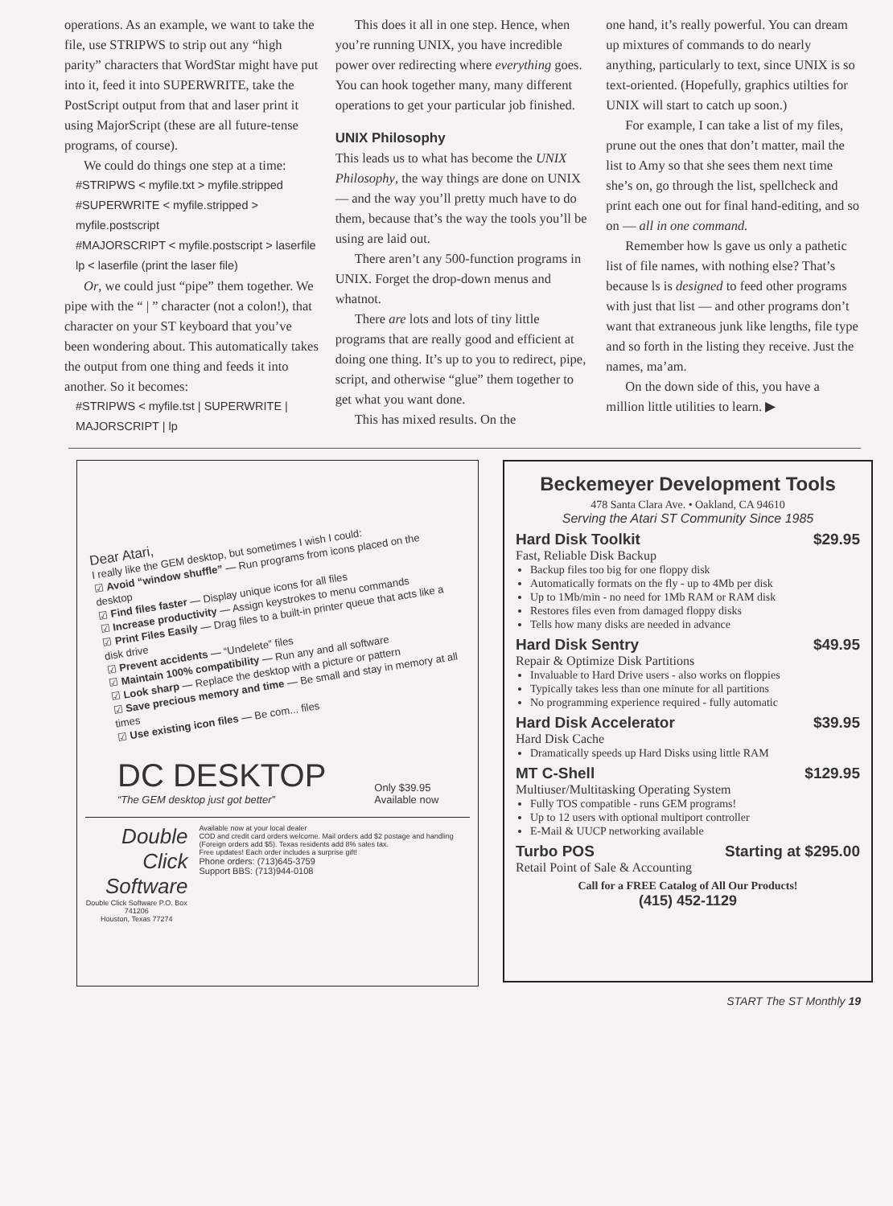operations. As an example, we want to take the file, use STRIPWS to strip out any “high parity” characters that WordStar might have put into it, feed it into SUPERWRITE, take the PostScript output from that and laser print it using MajorScript (these are all future-tense programs, of course).
We could do things one step at a time:
#STRIPWS < myfile.txt > myfile.stripped
#SUPERWRITE < myfile.stripped > myfile.postscript
#MAJORSCRIPT < myfile.postscript > laserfile lp < laserfile (print the laser file)
Or, we could just “pipe” them together. We pipe with the “ | ” character (not a colon!), that character on your ST keyboard that you’ve been wondering about. This automatically takes the output from one thing and feeds it into another. So it becomes:
#STRIPWS < myfile.tst | SUPERWRITE | MAJORSCRIPT | lp
This does it all in one step. Hence, when you’re running UNIX, you have incredible power over redirecting where everything goes. You can hook together many, many different operations to get your particular job finished.
UNIX Philosophy
This leads us to what has become the UNIX Philosophy, the way things are done on UNIX — and the way you’ll pretty much have to do them, because that’s the way the tools you’ll be using are laid out.
There aren’t any 500-function programs in UNIX. Forget the drop-down menus and whatnot.
There are lots and lots of tiny little programs that are really good and efficient at doing one thing. It’s up to you to redirect, pipe, script, and otherwise “glue” them together to get what you want done.
This has mixed results. On the
one hand, it’s really powerful. You can dream up mixtures of commands to do nearly anything, particularly to text, since UNIX is so text-oriented. (Hopefully, graphics utilties for UNIX will start to catch up soon.)
For example, I can take a list of my files, prune out the ones that don’t matter, mail the list to Amy so that she sees them next time she’s on, go through the list, spellcheck and print each one out for final hand-editing, and so on — all in one command.
Remember how ls gave us only a pathetic list of file names, with nothing else? That’s because ls is designed to feed other programs with just that list — and other programs don’t want that extraneous junk like lengths, file type and so forth in the listing they receive. Just the names, ma’am.
On the down side of this, you have a million little utilities to learn. ▶
Dear Atari,
I really like the GEM desktop, but sometimes I wish I could:
☑ Avoid “window shuffle” — Run programs from icons placed on the desktop
☑ Find files faster — Display unique icons for all files
☑ Increase productivity — Assign keystrokes to menu commands
☑ Print Files Easily — Drag files to a built-in printer queue that acts like a disk drive
☑ Prevent accidents — “Undelete” files
☑ Maintain 100% compatibility — Run any and all software
☑ Look sharp — Replace the desktop with a picture or pattern
☑ Save precious memory and time — Be small and stay in memory at all times
☑ Use existing icon files — Be com... files
DC DESKTOP
“The GEM desktop just got better”
Only $39.95
Available now
Double
Click
Software
Double Click Software P.O. Box 741206
Houston, Texas 77274
Available now at your local dealer
COD and credit card orders welcome. Mail orders add $2 postage and handling (Foreign orders add $5). Texas residents add 8% sales tax.
Free updates! Each order includes a surprise gift!
Phone orders: (713)645-3759
Support BBS: (713)944-0108
Beckemeyer Development Tools
478 Santa Clara Ave. • Oakland, CA 94610
Serving the Atari ST Community Since 1985
Hard Disk Toolkit $29.95
Fast, Reliable Disk Backup
Backup files too big for one floppy disk
Automatically formats on the fly - up to 4Mb per disk
Up to 1Mb/min - no need for 1Mb RAM or RAM disk
Restores files even from damaged floppy disks
Tells how many disks are needed in advance
Hard Disk Sentry $49.95
Repair & Optimize Disk Partitions
Invaluable to Hard Drive users - also works on floppies
Typically takes less than one minute for all partitions
No programming experience required - fully automatic
Hard Disk Accelerator $39.95
Hard Disk Cache
Dramatically speeds up Hard Disks using little RAM
MT C-Shell $129.95
Multiuser/Multitasking Operating System
Fully TOS compatible - runs GEM programs!
Up to 12 users with optional multiport controller
E-Mail & UUCP networking available
Turbo POS Starting at $295.00
Retail Point of Sale & Accounting
Call for a FREE Catalog of All Our Products!
(415) 452-1129
START The ST Monthly 19